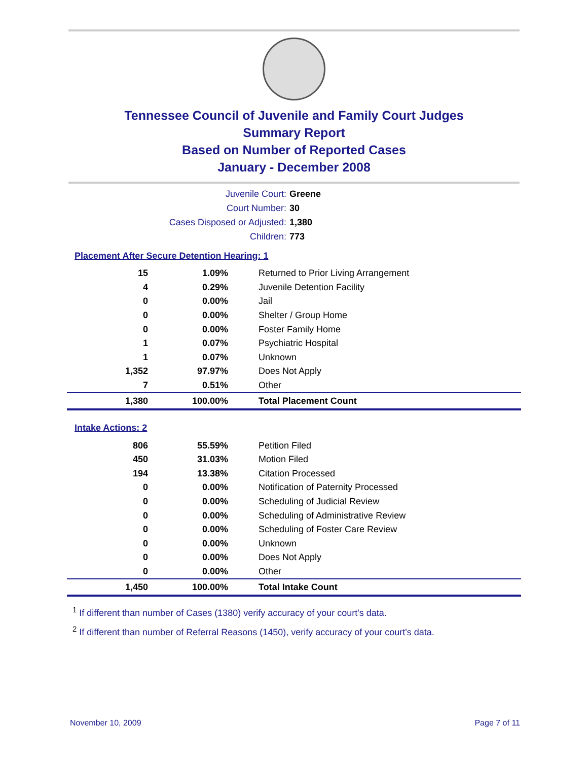Tennessee Council of Juvenile and Family Court Judges
Summary Report
Based on Number of Reported Cases
January - December 2008
Juvenile Court: Greene
Court Number: 30
Cases Disposed or Adjusted: 1,380
Children: 773
Placement After Secure Detention Hearing: 1
| 15 | 1.09% | Returned to Prior Living Arrangement |
| 4 | 0.29% | Juvenile Detention Facility |
| 0 | 0.00% | Jail |
| 0 | 0.00% | Shelter / Group Home |
| 0 | 0.00% | Foster Family Home |
| 1 | 0.07% | Psychiatric Hospital |
| 1 | 0.07% | Unknown |
| 1,352 | 97.97% | Does Not Apply |
| 7 | 0.51% | Other |
| 1,380 | 100.00% | Total Placement Count |
Intake Actions: 2
| 806 | 55.59% | Petition Filed |
| 450 | 31.03% | Motion Filed |
| 194 | 13.38% | Citation Processed |
| 0 | 0.00% | Notification of Paternity Processed |
| 0 | 0.00% | Scheduling of Judicial Review |
| 0 | 0.00% | Scheduling of Administrative Review |
| 0 | 0.00% | Scheduling of Foster Care Review |
| 0 | 0.00% | Unknown |
| 0 | 0.00% | Does Not Apply |
| 0 | 0.00% | Other |
| 1,450 | 100.00% | Total Intake Count |
<sup>1</sup> If different than number of Cases (1380) verify accuracy of your court's data.
<sup>2</sup> If different than number of Referral Reasons (1450), verify accuracy of your court's data.
November 10, 2009 Page 7 of 11